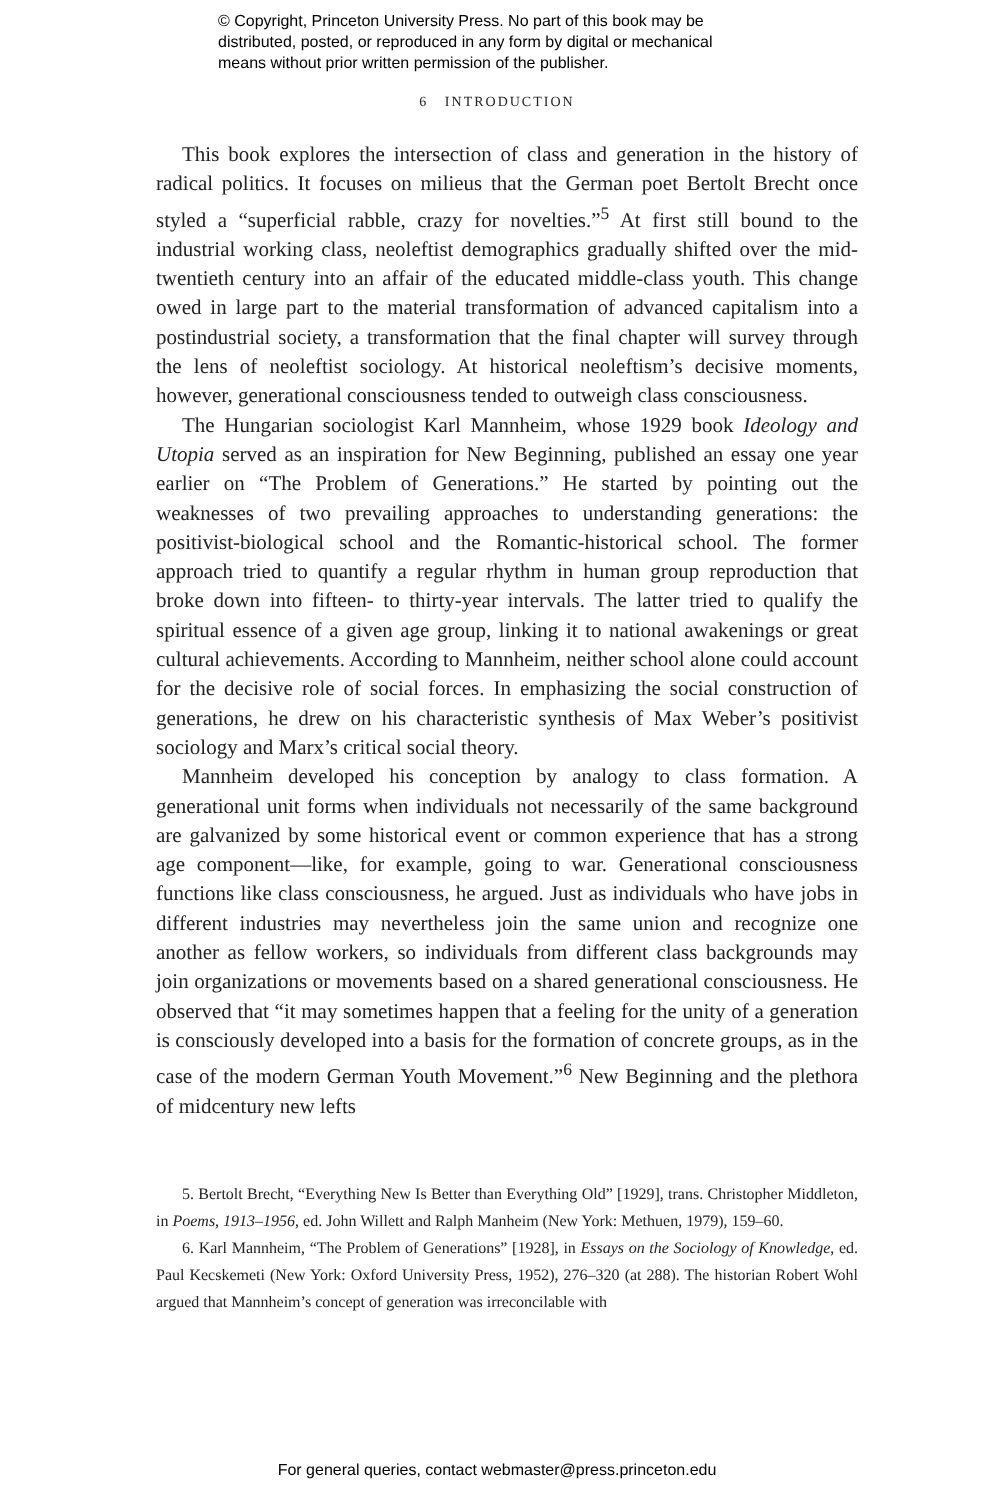© Copyright, Princeton University Press. No part of this book may be
distributed, posted, or reproduced in any form by digital or mechanical
means without prior written permission of the publisher.
6 INTRODUCTION
This book explores the intersection of class and generation in the history of radical politics. It focuses on milieus that the German poet Bertolt Brecht once styled a “superficial rabble, crazy for novelties.”<sup>5</sup> At first still bound to the industrial working class, neoleftist demographics gradually shifted over the mid-twentieth century into an affair of the educated middle-class youth. This change owed in large part to the material transformation of advanced capitalism into a postindustrial society, a transformation that the final chapter will survey through the lens of neoleftist sociology. At historical neoleftism’s decisive moments, however, generational consciousness tended to outweigh class consciousness.
The Hungarian sociologist Karl Mannheim, whose 1929 book Ideology and Utopia served as an inspiration for New Beginning, published an essay one year earlier on “The Problem of Generations.” He started by pointing out the weaknesses of two prevailing approaches to understanding generations: the positivist-biological school and the Romantic-historical school. The former approach tried to quantify a regular rhythm in human group reproduction that broke down into fifteen- to thirty-year intervals. The latter tried to qualify the spiritual essence of a given age group, linking it to national awakenings or great cultural achievements. According to Mannheim, neither school alone could account for the decisive role of social forces. In emphasizing the social construction of generations, he drew on his characteristic synthesis of Max Weber’s positivist sociology and Marx’s critical social theory.
Mannheim developed his conception by analogy to class formation. A generational unit forms when individuals not necessarily of the same background are galvanized by some historical event or common experience that has a strong age component—like, for example, going to war. Generational consciousness functions like class consciousness, he argued. Just as individuals who have jobs in different industries may nevertheless join the same union and recognize one another as fellow workers, so individuals from different class backgrounds may join organizations or movements based on a shared generational consciousness. He observed that “it may sometimes happen that a feeling for the unity of a generation is consciously developed into a basis for the formation of concrete groups, as in the case of the modern German Youth Movement.”<sup>6</sup> New Beginning and the plethora of midcentury new lefts
5. Bertolt Brecht, “Everything New Is Better than Everything Old” [1929], trans. Christopher Middleton, in Poems, 1913–1956, ed. John Willett and Ralph Manheim (New York: Methuen, 1979), 159–60.
6. Karl Mannheim, “The Problem of Generations” [1928], in Essays on the Sociology of Knowledge, ed. Paul Kecskemeti (New York: Oxford University Press, 1952), 276–320 (at 288). The historian Robert Wohl argued that Mannheim’s concept of generation was irreconcilable with
For general queries, contact webmaster@press.princeton.edu